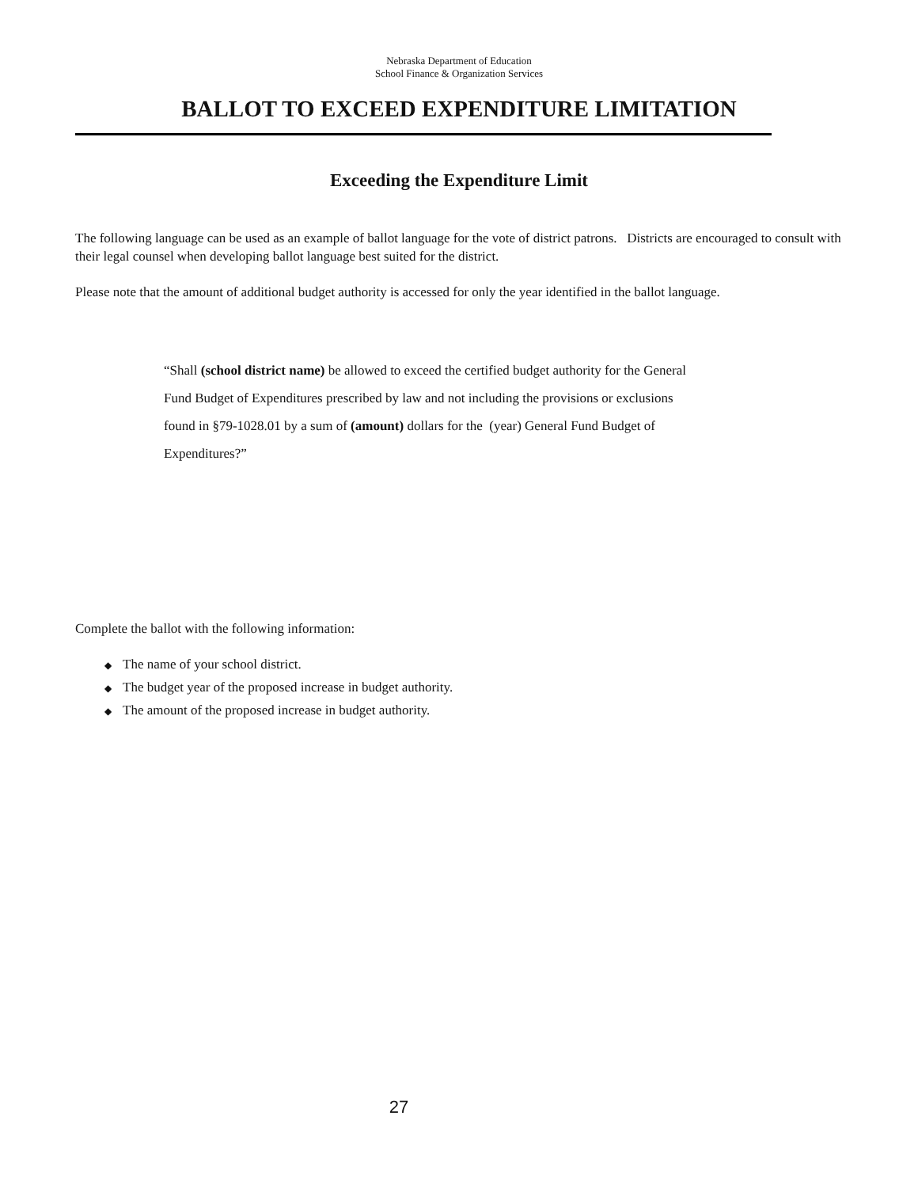Nebraska Department of Education
School Finance & Organization Services
BALLOT TO EXCEED EXPENDITURE LIMITATION
Exceeding the Expenditure Limit
The following language can be used as an example of ballot language for the vote of district patrons. Districts are encouraged to consult with their legal counsel when developing ballot language best suited for the district.
Please note that the amount of additional budget authority is accessed for only the year identified in the ballot language.
“Shall (school district name) be allowed to exceed the certified budget authority for the General Fund Budget of Expenditures prescribed by law and not including the provisions or exclusions found in §79-1028.01 by a sum of (amount) dollars for the (year) General Fund Budget of Expenditures?”
Complete the ballot with the following information:
◆ The name of your school district.
◆ The budget year of the proposed increase in budget authority.
◆ The amount of the proposed increase in budget authority.
27